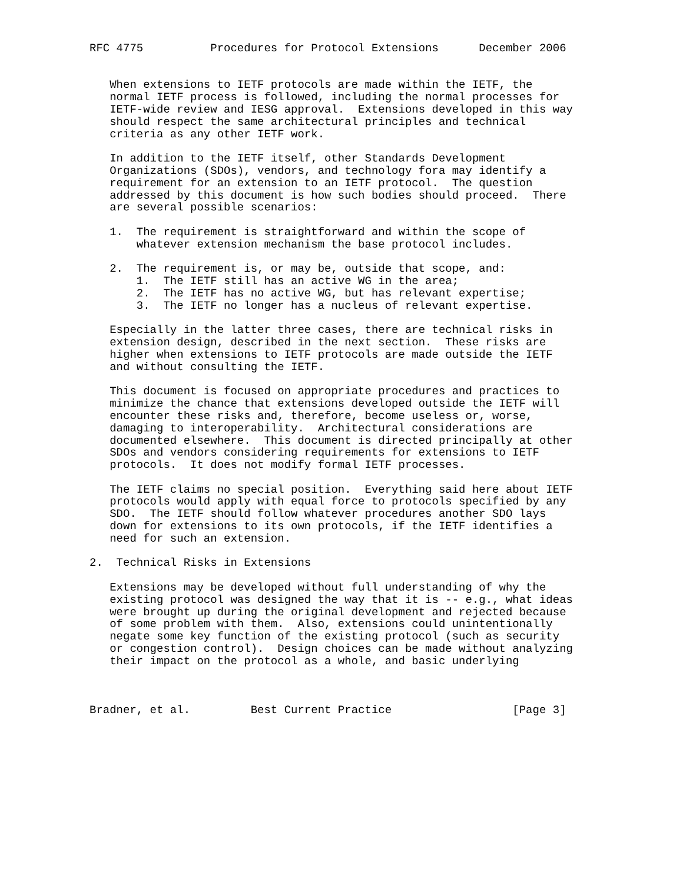RFC 4775          Procedures for Protocol Extensions      December 2006


   When extensions to IETF protocols are made within the IETF, the
   normal IETF process is followed, including the normal processes for
   IETF-wide review and IESG approval.  Extensions developed in this way
   should respect the same architectural principles and technical
   criteria as any other IETF work.

   In addition to the IETF itself, other Standards Development
   Organizations (SDOs), vendors, and technology fora may identify a
   requirement for an extension to an IETF protocol.  The question
   addressed by this document is how such bodies should proceed.  There
   are several possible scenarios:

   1.  The requirement is straightforward and within the scope of
       whatever extension mechanism the base protocol includes.

   2.  The requirement is, or may be, outside that scope, and:
       1.  The IETF still has an active WG in the area;
       2.  The IETF has no active WG, but has relevant expertise;
       3.  The IETF no longer has a nucleus of relevant expertise.

   Especially in the latter three cases, there are technical risks in
   extension design, described in the next section.  These risks are
   higher when extensions to IETF protocols are made outside the IETF
   and without consulting the IETF.

   This document is focused on appropriate procedures and practices to
   minimize the chance that extensions developed outside the IETF will
   encounter these risks and, therefore, become useless or, worse,
   damaging to interoperability.  Architectural considerations are
   documented elsewhere.  This document is directed principally at other
   SDOs and vendors considering requirements for extensions to IETF
   protocols.  It does not modify formal IETF processes.

   The IETF claims no special position.  Everything said here about IETF
   protocols would apply with equal force to protocols specified by any
   SDO.  The IETF should follow whatever procedures another SDO lays
   down for extensions to its own protocols, if the IETF identifies a
   need for such an extension.

2.  Technical Risks in Extensions

   Extensions may be developed without full understanding of why the
   existing protocol was designed the way that it is -- e.g., what ideas
   were brought up during the original development and rejected because
   of some problem with them.  Also, extensions could unintentionally
   negate some key function of the existing protocol (such as security
   or congestion control).  Design choices can be made without analyzing
   their impact on the protocol as a whole, and basic underlying



Bradner, et al.         Best Current Practice                  [Page 3]